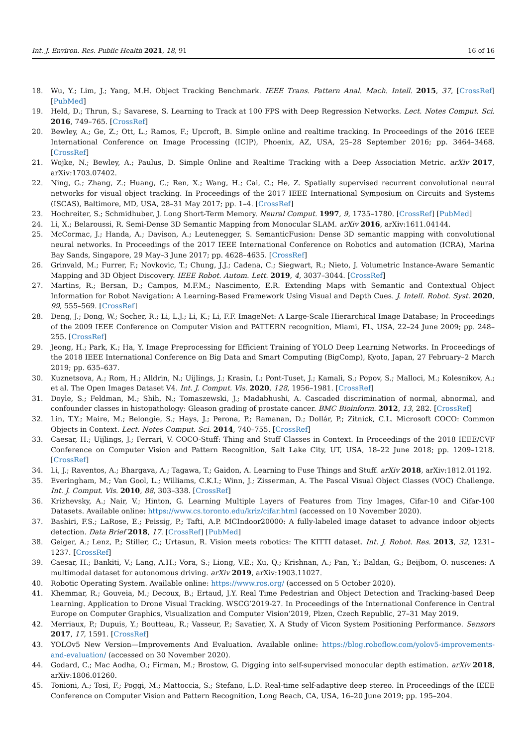Int. J. Environ. Res. Public Health 2021, 18, 91 16 of 16
18. Wu, Y.; Lim, J.; Yang, M.H. Object Tracking Benchmark. IEEE Trans. Pattern Anal. Mach. Intell. 2015, 37, [CrossRef] [PubMed]
19. Held, D.; Thrun, S.; Savarese, S. Learning to Track at 100 FPS with Deep Regression Networks. Lect. Notes Comput. Sci. 2016, 749–765. [CrossRef]
20. Bewley, A.; Ge, Z.; Ott, L.; Ramos, F.; Upcroft, B. Simple online and realtime tracking. In Proceedings of the 2016 IEEE International Conference on Image Processing (ICIP), Phoenix, AZ, USA, 25–28 September 2016; pp. 3464–3468. [CrossRef]
21. Wojke, N.; Bewley, A.; Paulus, D. Simple Online and Realtime Tracking with a Deep Association Metric. arXiv 2017, arXiv:1703.07402.
22. Ning, G.; Zhang, Z.; Huang, C.; Ren, X.; Wang, H.; Cai, C.; He, Z. Spatially supervised recurrent convolutional neural networks for visual object tracking. In Proceedings of the 2017 IEEE International Symposium on Circuits and Systems (ISCAS), Baltimore, MD, USA, 28–31 May 2017; pp. 1–4. [CrossRef]
23. Hochreiter, S.; Schmidhuber, J. Long Short-Term Memory. Neural Comput. 1997, 9, 1735–1780. [CrossRef] [PubMed]
24. Li, X.; Belaroussi, R. Semi-Dense 3D Semantic Mapping from Monocular SLAM. arXiv 2016, arXiv:1611.04144.
25. McCormac, J.; Handa, A.; Davison, A.; Leutenegger, S. SemanticFusion: Dense 3D semantic mapping with convolutional neural networks. In Proceedings of the 2017 IEEE International Conference on Robotics and automation (ICRA), Marina Bay Sands, Singapore, 29 May–3 June 2017; pp. 4628–4635. [CrossRef]
26. Grinvald, M.; Furrer, F.; Novkovic, T.; Chung, J.J.; Cadena, C.; Siegwart, R.; Nieto, J. Volumetric Instance-Aware Semantic Mapping and 3D Object Discovery. IEEE Robot. Autom. Lett. 2019, 4, 3037–3044. [CrossRef]
27. Martins, R.; Bersan, D.; Campos, M.F.M.; Nascimento, E.R. Extending Maps with Semantic and Contextual Object Information for Robot Navigation: A Learning-Based Framework Using Visual and Depth Cues. J. Intell. Robot. Syst. 2020, 99, 555–569. [CrossRef]
28. Deng, J.; Dong, W.; Socher, R.; Li, L.J.; Li, K.; Li, F.F. ImageNet: A Large-Scale Hierarchical Image Database; In Proceedings of the 2009 IEEE Conference on Computer Vision and PATTERN recognition, Miami, FL, USA, 22–24 June 2009; pp. 248–255. [CrossRef]
29. Jeong, H.; Park, K.; Ha, Y. Image Preprocessing for Efficient Training of YOLO Deep Learning Networks. In Proceedings of the 2018 IEEE International Conference on Big Data and Smart Computing (BigComp), Kyoto, Japan, 27 February–2 March 2019; pp. 635–637.
30. Kuznetsova, A.; Rom, H.; Alldrin, N.; Uijlings, J.; Krasin, I.; Pont-Tuset, J.; Kamali, S.; Popov, S.; Malloci, M.; Kolesnikov, A.; et al. The Open Images Dataset V4. Int. J. Comput. Vis. 2020, 128, 1956–1981. [CrossRef]
31. Doyle, S.; Feldman, M.; Shih, N.; Tomaszewski, J.; Madabhushi, A. Cascaded discrimination of normal, abnormal, and confounder classes in histopathology: Gleason grading of prostate cancer. BMC Bioinform. 2012, 13, 282. [CrossRef]
32. Lin, T.Y.; Maire, M.; Belongie, S.; Hays, J.; Perona, P.; Ramanan, D.; Dollár, P.; Zitnick, C.L. Microsoft COCO: Common Objects in Context. Lect. Notes Comput. Sci. 2014, 740–755. [CrossRef]
33. Caesar, H.; Uijlings, J.; Ferrari, V. COCO-Stuff: Thing and Stuff Classes in Context. In Proceedings of the 2018 IEEE/CVF Conference on Computer Vision and Pattern Recognition, Salt Lake City, UT, USA, 18–22 June 2018; pp. 1209–1218. [CrossRef]
34. Li, J.; Raventos, A.; Bhargava, A.; Tagawa, T.; Gaidon, A. Learning to Fuse Things and Stuff. arXiv 2018, arXiv:1812.01192.
35. Everingham, M.; Van Gool, L.; Williams, C.K.I.; Winn, J.; Zisserman, A. The Pascal Visual Object Classes (VOC) Challenge. Int. J. Comput. Vis. 2010, 88, 303–338. [CrossRef]
36. Krizhevsky, A.; Nair, V.; Hinton, G. Learning Multiple Layers of Features from Tiny Images, Cifar-10 and Cifar-100 Datasets. Available online: https://www.cs.toronto.edu/kriz/cifar.html (accessed on 10 November 2020).
37. Bashiri, F.S.; LaRose, E.; Peissig, P.; Tafti, A.P. MCIndoor20000: A fully-labeled image dataset to advance indoor objects detection. Data Brief 2018, 17. [CrossRef] [PubMed]
38. Geiger, A.; Lenz, P.; Stiller, C.; Urtasun, R. Vision meets robotics: The KITTI dataset. Int. J. Robot. Res. 2013, 32, 1231–1237. [CrossRef]
39. Caesar, H.; Bankiti, V.; Lang, A.H.; Vora, S.; Liong, V.E.; Xu, Q.; Krishnan, A.; Pan, Y.; Baldan, G.; Beijbom, O. nuscenes: A multimodal dataset for autonomous driving. arXiv 2019, arXiv:1903.11027.
40. Robotic Operating System. Available online: https://www.ros.org/ (accessed on 5 October 2020).
41. Khemmar, R.; Gouveia, M.; Decoux, B.; Ertaud, J.Y. Real Time Pedestrian and Object Detection and Tracking-based Deep Learning. Application to Drone Visual Tracking. WSCG’2019-27. In Proceedings of the International Conference in Central Europe on Computer Graphics, Visualization and Computer Vision’2019, Plzen, Czech Republic, 27–31 May 2019.
42. Merriaux, P.; Dupuis, Y.; Boutteau, R.; Vasseur, P.; Savatier, X. A Study of Vicon System Positioning Performance. Sensors 2017, 17, 1591. [CrossRef]
43. YOLOv5 New Version—Improvements And Evaluation. Available online: https://blog.roboflow.com/yolov5-improvements-and-evaluation/ (accessed on 30 November 2020).
44. Godard, C.; Mac Aodha, O.; Firman, M.; Brostow, G. Digging into self-supervised monocular depth estimation. arXiv 2018, arXiv:1806.01260.
45. Tonioni, A.; Tosi, F.; Poggi, M.; Mattoccia, S.; Stefano, L.D. Real-time self-adaptive deep stereo. In Proceedings of the IEEE Conference on Computer Vision and Pattern Recognition, Long Beach, CA, USA, 16–20 June 2019; pp. 195–204.